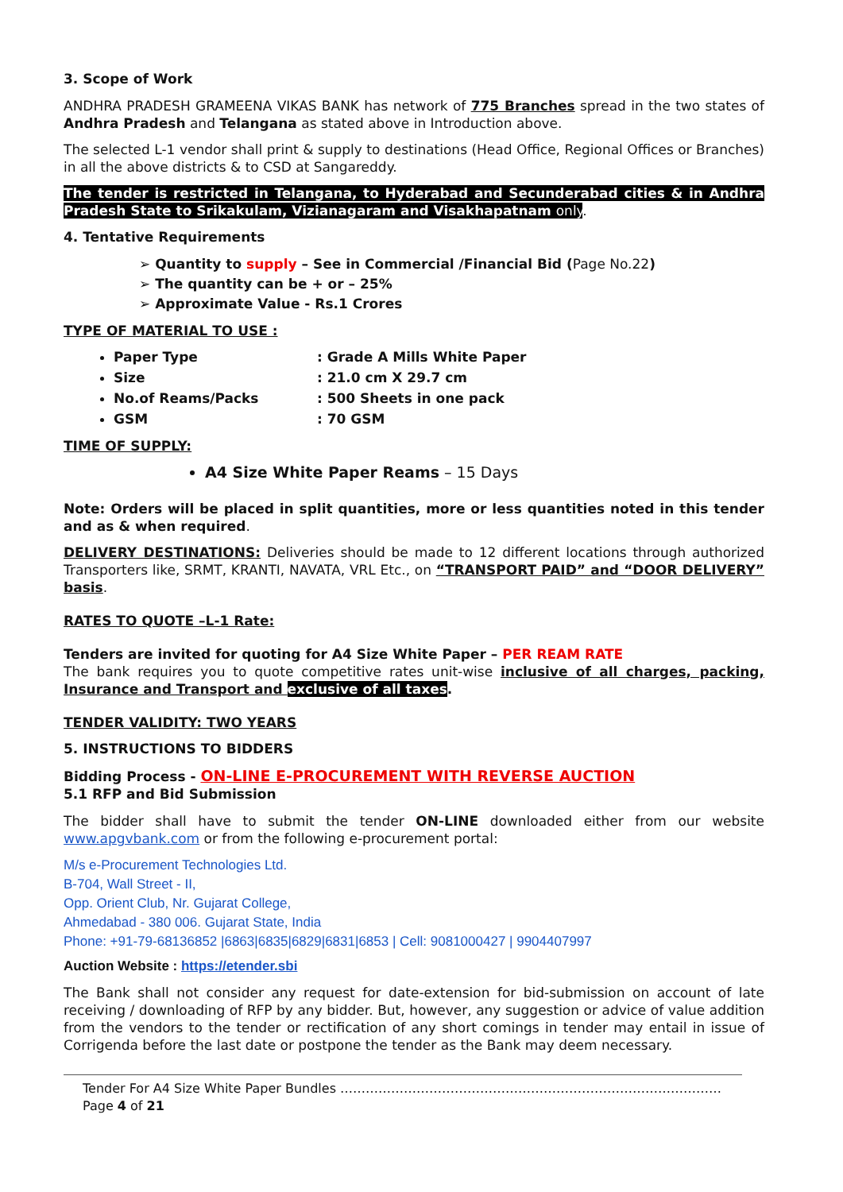3. Scope of Work
ANDHRA PRADESH GRAMEENA VIKAS BANK has network of 775 Branches spread in the two states of Andhra Pradesh and Telangana as stated above in Introduction above.
The selected L-1 vendor shall print & supply to destinations (Head Office, Regional Offices or Branches) in all the above districts & to CSD at Sangareddy.
The tender is restricted in Telangana, to Hyderabad and Secunderabad cities & in Andhra Pradesh State to Srikakulam, Vizianagaram and Visakhapatnam only.
4. Tentative Requirements
➢ Quantity to supply – See in Commercial /Financial Bid (Page No.22)
➢ The quantity can be + or – 25%
➢ Approximate Value - Rs.1 Crores
TYPE OF MATERIAL TO USE :
Paper Type: Grade A Mills White Paper
Size: 21.0 cm X 29.7 cm
No.of Reams/Packs: 500 Sheets in one pack
GSM: 70 GSM
TIME OF SUPPLY:
A4 Size White Paper Reams – 15 Days
Note: Orders will be placed in split quantities, more or less quantities noted in this tender and as & when required.
DELIVERY DESTINATIONS: Deliveries should be made to 12 different locations through authorized Transporters like, SRMT, KRANTI, NAVATA, VRL Etc., on “TRANSPORT PAID” and “DOOR DELIVERY” basis.
RATES TO QUOTE –L-1 Rate:
Tenders are invited for quoting for A4 Size White Paper – PER REAM RATE
The bank requires you to quote competitive rates unit-wise inclusive of all charges, packing, Insurance and Transport and exclusive of all taxes.
TENDER VALIDITY: TWO YEARS
5. INSTRUCTIONS TO BIDDERS
Bidding Process - ON-LINE E-PROCUREMENT WITH REVERSE AUCTION
5.1 RFP and Bid Submission
The bidder shall have to submit the tender ON-LINE downloaded either from our website www.apgvbank.com or from the following e-procurement portal:
M/s e-Procurement Technologies Ltd.
B-704, Wall Street - II,
Opp. Orient Club, Nr. Gujarat College,
Ahmedabad - 380 006. Gujarat State, India
Phone: +91-79-68136852 |6863|6835|6829|6831|6853 | Cell: 9081000427 | 9904407997
Auction Website : https://etender.sbi
The Bank shall not consider any request for date-extension for bid-submission on account of late receiving / downloading of RFP by any bidder. But, however, any suggestion or advice of value addition from the vendors to the tender or rectification of any short comings in tender may entail in issue of Corrigenda before the last date or postpone the tender as the Bank may deem necessary.
Tender For A4 Size White Paper Bundles ………………………………………………………………………………Page 4 of 21